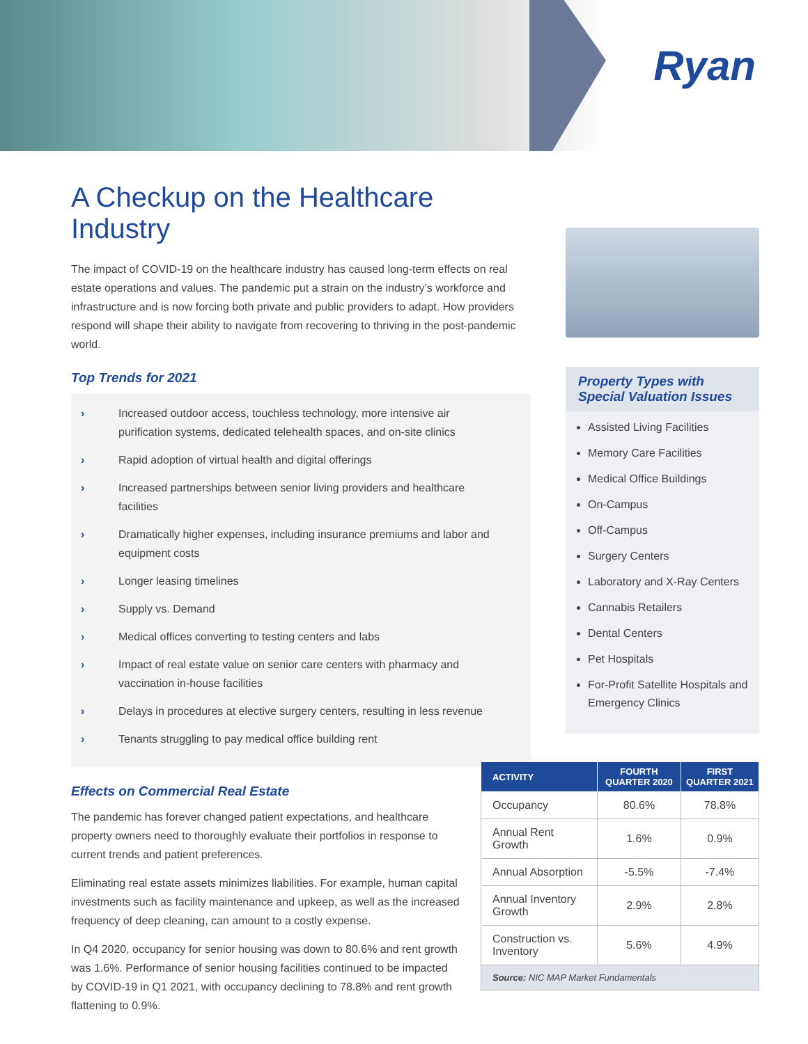Ryan
A Checkup on the Healthcare Industry
The impact of COVID-19 on the healthcare industry has caused long-term effects on real estate operations and values. The pandemic put a strain on the industry’s workforce and infrastructure and is now forcing both private and public providers to adapt. How providers respond will shape their ability to navigate from recovering to thriving in the post-pandemic world.
Top Trends for 2021
› Increased outdoor access, touchless technology, more intensive air purification systems, dedicated telehealth spaces, and on-site clinics
› Rapid adoption of virtual health and digital offerings
› Increased partnerships between senior living providers and healthcare facilities
› Dramatically higher expenses, including insurance premiums and labor and equipment costs
› Longer leasing timelines
› Supply vs. Demand
› Medical offices converting to testing centers and labs
› Impact of real estate value on senior care centers with pharmacy and vaccination in-house facilities
› Delays in procedures at elective surgery centers, resulting in less revenue
› Tenants struggling to pay medical office building rent
Effects on Commercial Real Estate
The pandemic has forever changed patient expectations, and healthcare property owners need to thoroughly evaluate their portfolios in response to current trends and patient preferences.
Eliminating real estate assets minimizes liabilities. For example, human capital investments such as facility maintenance and upkeep, as well as the increased frequency of deep cleaning, can amount to a costly expense.
In Q4 2020, occupancy for senior housing was down to 80.6% and rent growth was 1.6%. Performance of senior housing facilities continued to be impacted by COVID-19 in Q1 2021, with occupancy declining to 78.8% and rent growth flattening to 0.9%.
Property Types with Special Valuation Issues
Assisted Living Facilities
Memory Care Facilities
Medical Office Buildings
On-Campus
Off-Campus
Surgery Centers
Laboratory and X-Ray Centers
Cannabis Retailers
Dental Centers
Pet Hospitals
For-Profit Satellite Hospitals and Emergency Clinics
| ACTIVITY | FOURTH QUARTER 2020 | FIRST QUARTER 2021 |
| --- | --- | --- |
| Occupancy | 80.6% | 78.8% |
| Annual Rent Growth | 1.6% | 0.9% |
| Annual Absorption | -5.5% | -7.4% |
| Annual Inventory Growth | 2.9% | 2.8% |
| Construction vs. Inventory | 5.6% | 4.9% |
| Source: NIC MAP Market Fundamentals | | |